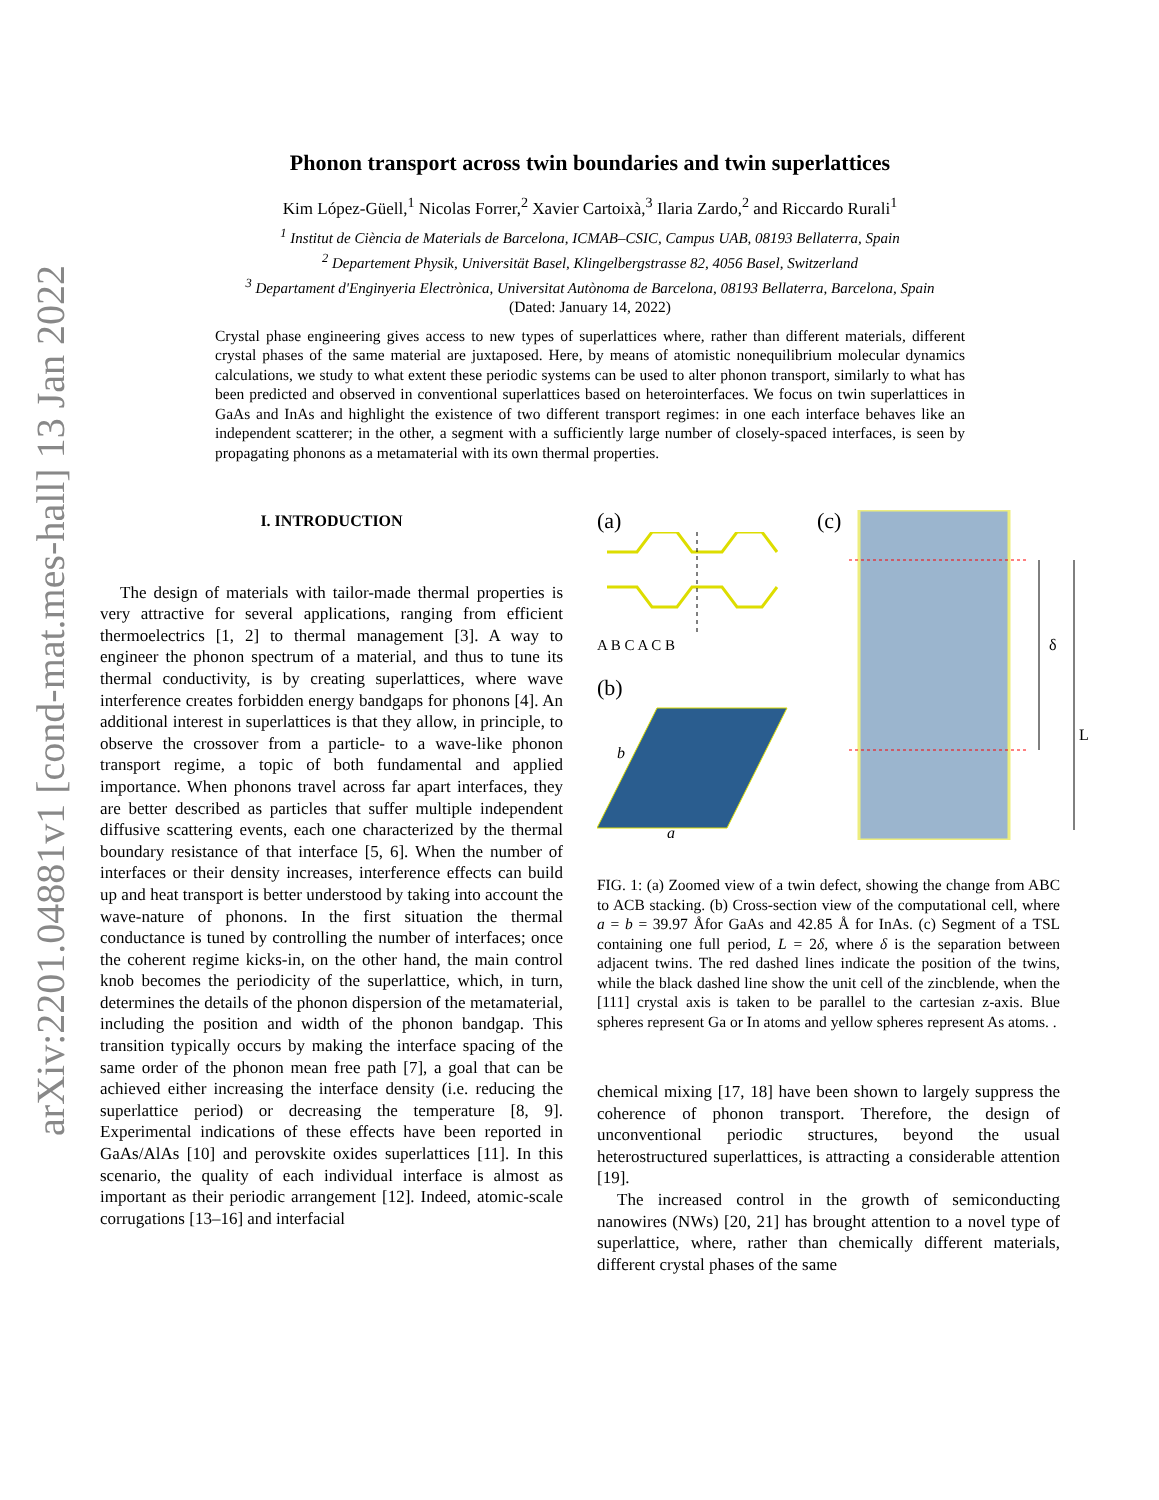arXiv:2201.04881v1 [cond-mat.mes-hall] 13 Jan 2022
Phonon transport across twin boundaries and twin superlattices
Kim López-Güell,<sup>1</sup> Nicolas Forrer,<sup>2</sup> Xavier Cartoixà,<sup>3</sup> Ilaria Zardo,<sup>2</sup> and Riccardo Rurali<sup>1</sup>
<sup>1</sup> Institut de Ciència de Materials de Barcelona, ICMAB–CSIC, Campus UAB, 08193 Bellaterra, Spain
<sup>2</sup> Departement Physik, Universität Basel, Klingelbergstrasse 82, 4056 Basel, Switzerland
<sup>3</sup> Departament d'Enginyeria Electrònica, Universitat Autònoma de Barcelona, 08193 Bellaterra, Barcelona, Spain
(Dated: January 14, 2022)
Crystal phase engineering gives access to new types of superlattices where, rather than different materials, different crystal phases of the same material are juxtaposed. Here, by means of atomistic nonequilibrium molecular dynamics calculations, we study to what extent these periodic systems can be used to alter phonon transport, similarly to what has been predicted and observed in conventional superlattices based on heterointerfaces. We focus on twin superlattices in GaAs and InAs and highlight the existence of two different transport regimes: in one each interface behaves like an independent scatterer; in the other, a segment with a sufficiently large number of closely-spaced interfaces, is seen by propagating phonons as a metamaterial with its own thermal properties.
I. INTRODUCTION
The design of materials with tailor-made thermal properties is very attractive for several applications, ranging from efficient thermoelectrics [1, 2] to thermal management [3]. A way to engineer the phonon spectrum of a material, and thus to tune its thermal conductivity, is by creating superlattices, where wave interference creates forbidden energy bandgaps for phonons [4]. An additional interest in superlattices is that they allow, in principle, to observe the crossover from a particle- to a wave-like phonon transport regime, a topic of both fundamental and applied importance. When phonons travel across far apart interfaces, they are better described as particles that suffer multiple independent diffusive scattering events, each one characterized by the thermal boundary resistance of that interface [5, 6]. When the number of interfaces or their density increases, interference effects can build up and heat transport is better understood by taking into account the wave-nature of phonons. In the first situation the thermal conductance is tuned by controlling the number of interfaces; once the coherent regime kicks-in, on the other hand, the main control knob becomes the periodicity of the superlattice, which, in turn, determines the details of the phonon dispersion of the metamaterial, including the position and width of the phonon bandgap. This transition typically occurs by making the interface spacing of the same order of the phonon mean free path [7], a goal that can be achieved either increasing the interface density (i.e. reducing the superlattice period) or decreasing the temperature [8, 9]. Experimental indications of these effects have been reported in GaAs/AlAs [10] and perovskite oxides superlattices [11]. In this scenario, the quality of each individual interface is almost as important as their periodic arrangement [12]. Indeed, atomic-scale corrugations [13–16] and interfacial
(a)
A B C A C B
(b)
b
a
(c)
δ
L
FIG. 1: (a) Zoomed view of a twin defect, showing the change from ABC to ACB stacking. (b) Cross-section view of the computational cell, where a = b = 39.97 Åfor GaAs and 42.85 Å for InAs. (c) Segment of a TSL containing one full period, L = 2δ, where δ is the separation between adjacent twins. The red dashed lines indicate the position of the twins, while the black dashed line show the unit cell of the zincblende, when the [111] crystal axis is taken to be parallel to the cartesian z-axis. Blue spheres represent Ga or In atoms and yellow spheres represent As atoms. .
chemical mixing [17, 18] have been shown to largely suppress the coherence of phonon transport. Therefore, the design of unconventional periodic structures, beyond the usual heterostructured superlattices, is attracting a considerable attention [19].
The increased control in the growth of semiconducting nanowires (NWs) [20, 21] has brought attention to a novel type of superlattice, where, rather than chemically different materials, different crystal phases of the same